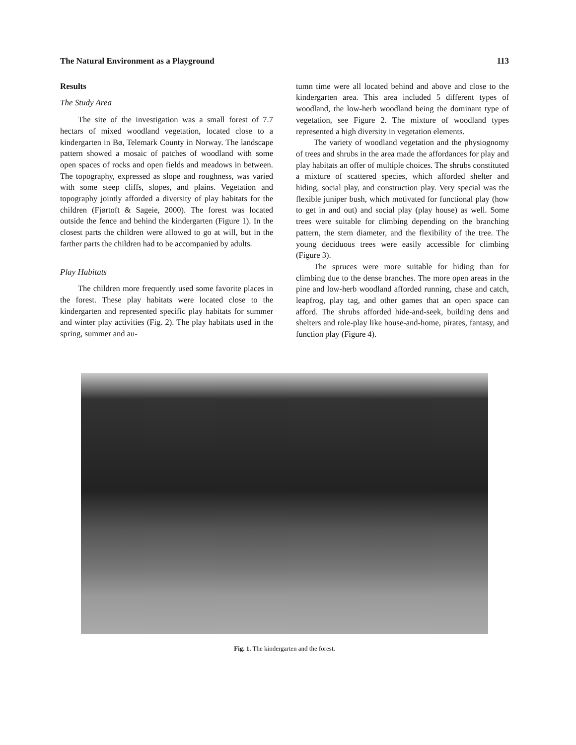The Natural Environment as a Playground 113
Results
The Study Area
The site of the investigation was a small forest of 7.7 hectars of mixed woodland vegetation, located close to a kindergarten in Bø, Telemark County in Norway. The landscape pattern showed a mosaic of patches of woodland with some open spaces of rocks and open fields and meadows in between. The topography, expressed as slope and roughness, was varied with some steep cliffs, slopes, and plains. Vegetation and topography jointly afforded a diversity of play habitats for the children (Fjørtoft & Sageie, 2000). The forest was located outside the fence and behind the kindergarten (Figure 1). In the closest parts the children were allowed to go at will, but in the farther parts the children had to be accompanied by adults.
Play Habitats
The children more frequently used some favorite places in the forest. These play habitats were located close to the kindergarten and represented specific play habitats for summer and winter play activities (Fig. 2). The play habitats used in the spring, summer and au-
tumn time were all located behind and above and close to the kindergarten area. This area included 5 different types of woodland, the low-herb woodland being the dominant type of vegetation, see Figure 2. The mixture of woodland types represented a high diversity in vegetation elements.
The variety of woodland vegetation and the physiognomy of trees and shrubs in the area made the affordances for play and play habitats an offer of multiple choices. The shrubs constituted a mixture of scattered species, which afforded shelter and hiding, social play, and construction play. Very special was the flexible juniper bush, which motivated for functional play (how to get in and out) and social play (play house) as well. Some trees were suitable for climbing depending on the branching pattern, the stem diameter, and the flexibility of the tree. The young deciduous trees were easily accessible for climbing (Figure 3).
The spruces were more suitable for hiding than for climbing due to the dense branches. The more open areas in the pine and low-herb woodland afforded running, chase and catch, leapfrog, play tag, and other games that an open space can afford. The shrubs afforded hide-and-seek, building dens and shelters and role-play like house-and-home, pirates, fantasy, and function play (Figure 4).
Fig. 1. The kindergarten and the forest.